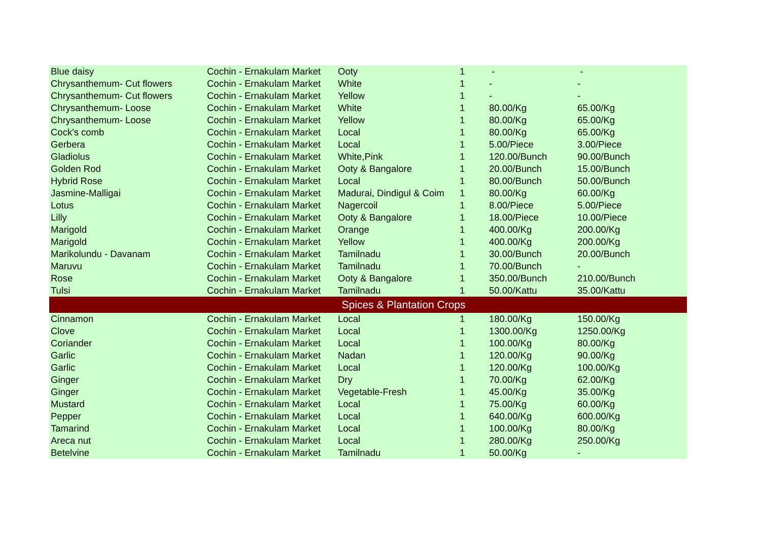| Blue daisy | Cochin - Ernakulam Market | Ooty | 1 | - | - |
| Chrysanthemum- Cut flowers | Cochin - Ernakulam Market | White | 1 | - | - |
| Chrysanthemum- Cut flowers | Cochin - Ernakulam Market | Yellow | 1 | - | - |
| Chrysanthemum- Loose | Cochin - Ernakulam Market | White | 1 | 80.00/Kg | 65.00/Kg |
| Chrysanthemum- Loose | Cochin - Ernakulam Market | Yellow | 1 | 80.00/Kg | 65.00/Kg |
| Cock's comb | Cochin - Ernakulam Market | Local | 1 | 80.00/Kg | 65.00/Kg |
| Gerbera | Cochin - Ernakulam Market | Local | 1 | 5.00/Piece | 3.00/Piece |
| Gladiolus | Cochin - Ernakulam Market | White,Pink | 1 | 120.00/Bunch | 90.00/Bunch |
| Golden Rod | Cochin - Ernakulam Market | Ooty & Bangalore | 1 | 20.00/Bunch | 15.00/Bunch |
| Hybrid Rose | Cochin - Ernakulam Market | Local | 1 | 80.00/Bunch | 50.00/Bunch |
| Jasmine-Malligai | Cochin - Ernakulam Market | Madurai, Dindigul & Coim | 1 | 80.00/Kg | 60.00/Kg |
| Lotus | Cochin - Ernakulam Market | Nagercoil | 1 | 8.00/Piece | 5.00/Piece |
| Lilly | Cochin - Ernakulam Market | Ooty & Bangalore | 1 | 18.00/Piece | 10.00/Piece |
| Marigold | Cochin - Ernakulam Market | Orange | 1 | 400.00/Kg | 200.00/Kg |
| Marigold | Cochin - Ernakulam Market | Yellow | 1 | 400.00/Kg | 200.00/Kg |
| Marikolundu - Davanam | Cochin - Ernakulam Market | Tamilnadu | 1 | 30.00/Bunch | 20.00/Bunch |
| Maruvu | Cochin - Ernakulam Market | Tamilnadu | 1 | 70.00/Bunch | - |
| Rose | Cochin - Ernakulam Market | Ooty & Bangalore | 1 | 350.00/Bunch | 210.00/Bunch |
| Tulsi | Cochin - Ernakulam Market | Tamilnadu | 1 | 50.00/Kattu | 35.00/Kattu |
| Spices & Plantation Crops | | | | | |
| Cinnamon | Cochin - Ernakulam Market | Local | 1 | 180.00/Kg | 150.00/Kg |
| Clove | Cochin - Ernakulam Market | Local | 1 | 1300.00/Kg | 1250.00/Kg |
| Coriander | Cochin - Ernakulam Market | Local | 1 | 100.00/Kg | 80.00/Kg |
| Garlic | Cochin - Ernakulam Market | Nadan | 1 | 120.00/Kg | 90.00/Kg |
| Garlic | Cochin - Ernakulam Market | Local | 1 | 120.00/Kg | 100.00/Kg |
| Ginger | Cochin - Ernakulam Market | Dry | 1 | 70.00/Kg | 62.00/Kg |
| Ginger | Cochin - Ernakulam Market | Vegetable-Fresh | 1 | 45.00/Kg | 35.00/Kg |
| Mustard | Cochin - Ernakulam Market | Local | 1 | 75.00/Kg | 60.00/Kg |
| Pepper | Cochin - Ernakulam Market | Local | 1 | 640.00/Kg | 600.00/Kg |
| Tamarind | Cochin - Ernakulam Market | Local | 1 | 100.00/Kg | 80.00/Kg |
| Areca nut | Cochin - Ernakulam Market | Local | 1 | 280.00/Kg | 250.00/Kg |
| Betelvine | Cochin - Ernakulam Market | Tamilnadu | 1 | 50.00/Kg | - |